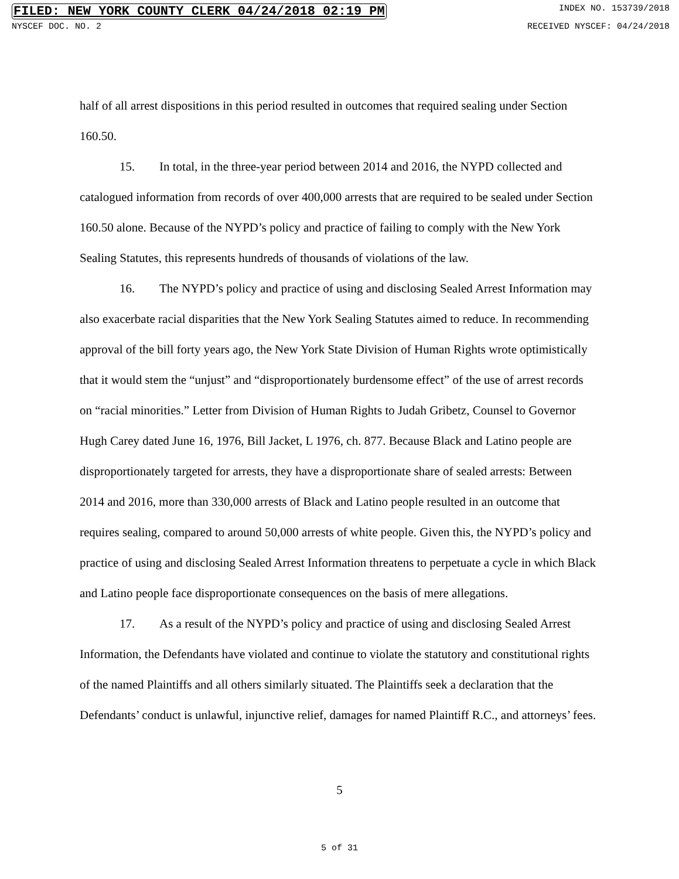FILED: NEW YORK COUNTY CLERK 04/24/2018 02:19 PM INDEX NO. 153739/2018
NYSCEF DOC. NO. 2 RECEIVED NYSCEF: 04/24/2018
half of all arrest dispositions in this period resulted in outcomes that required sealing under Section 160.50.
15. In total, in the three-year period between 2014 and 2016, the NYPD collected and catalogued information from records of over 400,000 arrests that are required to be sealed under Section 160.50 alone. Because of the NYPD’s policy and practice of failing to comply with the New York Sealing Statutes, this represents hundreds of thousands of violations of the law.
16. The NYPD’s policy and practice of using and disclosing Sealed Arrest Information may also exacerbate racial disparities that the New York Sealing Statutes aimed to reduce. In recommending approval of the bill forty years ago, the New York State Division of Human Rights wrote optimistically that it would stem the “unjust” and “disproportionately burdensome effect” of the use of arrest records on “racial minorities.” Letter from Division of Human Rights to Judah Gribetz, Counsel to Governor Hugh Carey dated June 16, 1976, Bill Jacket, L 1976, ch. 877. Because Black and Latino people are disproportionately targeted for arrests, they have a disproportionate share of sealed arrests: Between 2014 and 2016, more than 330,000 arrests of Black and Latino people resulted in an outcome that requires sealing, compared to around 50,000 arrests of white people. Given this, the NYPD’s policy and practice of using and disclosing Sealed Arrest Information threatens to perpetuate a cycle in which Black and Latino people face disproportionate consequences on the basis of mere allegations.
17. As a result of the NYPD’s policy and practice of using and disclosing Sealed Arrest Information, the Defendants have violated and continue to violate the statutory and constitutional rights of the named Plaintiffs and all others similarly situated. The Plaintiffs seek a declaration that the Defendants’ conduct is unlawful, injunctive relief, damages for named Plaintiff R.C., and attorneys’ fees.
5
5 of 31